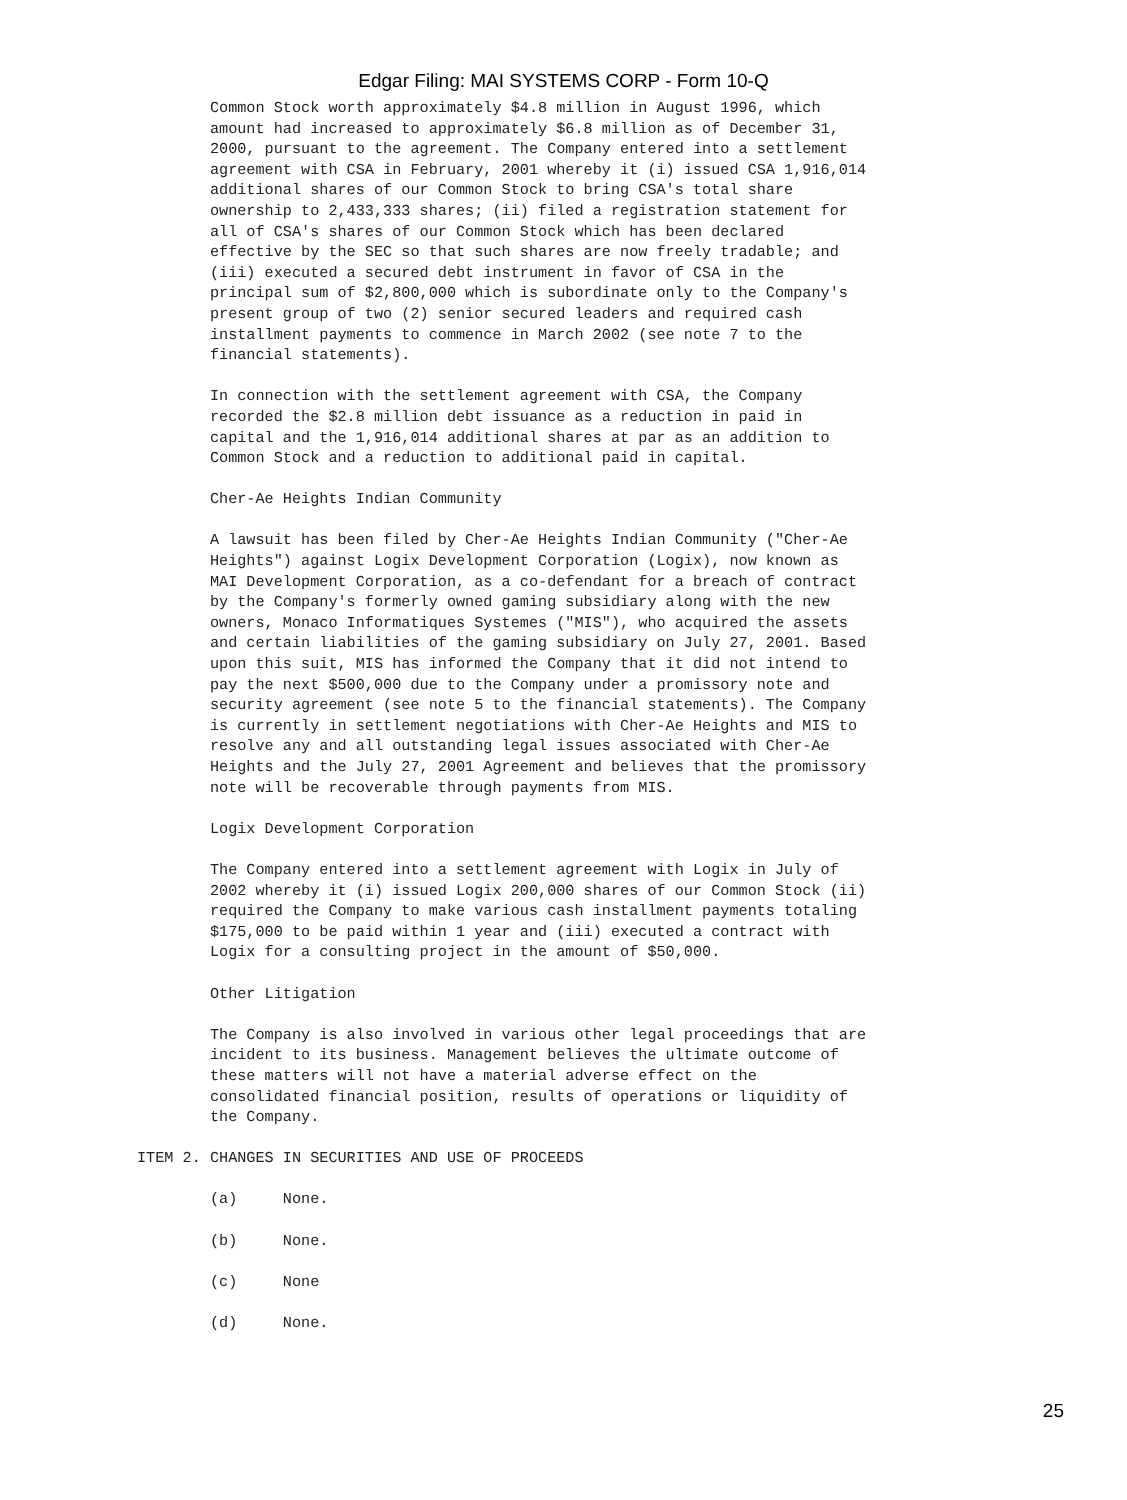Edgar Filing: MAI SYSTEMS CORP - Form 10-Q
        Common Stock worth approximately $4.8 million in August 1996, which
        amount had increased to approximately $6.8 million as of December 31,
        2000, pursuant to the agreement. The Company entered into a settlement
        agreement with CSA in February, 2001 whereby it (i) issued CSA 1,916,014
        additional shares of our Common Stock to bring CSA's total share
        ownership to 2,433,333 shares; (ii) filed a registration statement for
        all of CSA's shares of our Common Stock which has been declared
        effective by the SEC so that such shares are now freely tradable; and
        (iii) executed a secured debt instrument in favor of CSA in the
        principal sum of $2,800,000 which is subordinate only to the Company's
        present group of two (2) senior secured leaders and required cash
        installment payments to commence in March 2002 (see note 7 to the
        financial statements).

        In connection with the settlement agreement with CSA, the Company
        recorded the $2.8 million debt issuance as a reduction in paid in
        capital and the 1,916,014 additional shares at par as an addition to
        Common Stock and a reduction to additional paid in capital.

        Cher-Ae Heights Indian Community

        A lawsuit has been filed by Cher-Ae Heights Indian Community ("Cher-Ae
        Heights") against Logix Development Corporation (Logix), now known as
        MAI Development Corporation, as a co-defendant for a breach of contract
        by the Company's formerly owned gaming subsidiary along with the new
        owners, Monaco Informatiques Systemes ("MIS"), who acquired the assets
        and certain liabilities of the gaming subsidiary on July 27, 2001. Based
        upon this suit, MIS has informed the Company that it did not intend to
        pay the next $500,000 due to the Company under a promissory note and
        security agreement (see note 5 to the financial statements). The Company
        is currently in settlement negotiations with Cher-Ae Heights and MIS to
        resolve any and all outstanding legal issues associated with Cher-Ae
        Heights and the July 27, 2001 Agreement and believes that the promissory
        note will be recoverable through payments from MIS.

        Logix Development Corporation

        The Company entered into a settlement agreement with Logix in July of
        2002 whereby it (i) issued Logix 200,000 shares of our Common Stock (ii)
        required the Company to make various cash installment payments totaling
        $175,000 to be paid within 1 year and (iii) executed a contract with
        Logix for a consulting project in the amount of $50,000.

        Other Litigation

        The Company is also involved in various other legal proceedings that are
        incident to its business. Management believes the ultimate outcome of
        these matters will not have a material adverse effect on the
        consolidated financial position, results of operations or liquidity of
        the Company.

ITEM 2. CHANGES IN SECURITIES AND USE OF PROCEEDS

        (a)     None.

        (b)     None.

        (c)     None

        (d)     None.
25